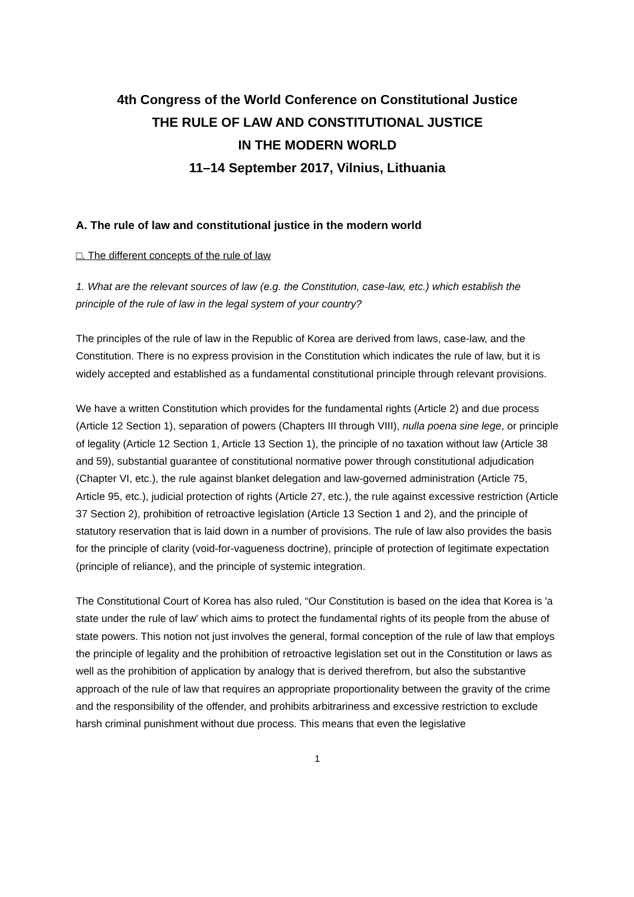4th Congress of the World Conference on Constitutional Justice
THE RULE OF LAW AND CONSTITUTIONAL JUSTICE
IN THE MODERN WORLD
11–14 September 2017, Vilnius, Lithuania
A. The rule of law and constitutional justice in the modern world
□. The different concepts of the rule of law
1. What are the relevant sources of law (e.g. the Constitution, case-law, etc.) which establish the principle of the rule of law in the legal system of your country?
The principles of the rule of law in the Republic of Korea are derived from laws, case-law, and the Constitution. There is no express provision in the Constitution which indicates the rule of law, but it is widely accepted and established as a fundamental constitutional principle through relevant provisions.
We have a written Constitution which provides for the fundamental rights (Article 2) and due process (Article 12 Section 1), separation of powers (Chapters III through VIII), nulla poena sine lege, or principle of legality (Article 12 Section 1, Article 13 Section 1), the principle of no taxation without law (Article 38 and 59), substantial guarantee of constitutional normative power through constitutional adjudication (Chapter VI, etc.), the rule against blanket delegation and law-governed administration (Article 75, Article 95, etc.), judicial protection of rights (Article 27, etc.), the rule against excessive restriction (Article 37 Section 2), prohibition of retroactive legislation (Article 13 Section 1 and 2), and the principle of statutory reservation that is laid down in a number of provisions. The rule of law also provides the basis for the principle of clarity (void-for-vagueness doctrine), principle of protection of legitimate expectation (principle of reliance), and the principle of systemic integration.
The Constitutional Court of Korea has also ruled, “Our Constitution is based on the idea that Korea is 'a state under the rule of law' which aims to protect the fundamental rights of its people from the abuse of state powers. This notion not just involves the general, formal conception of the rule of law that employs the principle of legality and the prohibition of retroactive legislation set out in the Constitution or laws as well as the prohibition of application by analogy that is derived therefrom, but also the substantive approach of the rule of law that requires an appropriate proportionality between the gravity of the crime and the responsibility of the offender, and prohibits arbitrariness and excessive restriction to exclude harsh criminal punishment without due process. This means that even the legislative
1